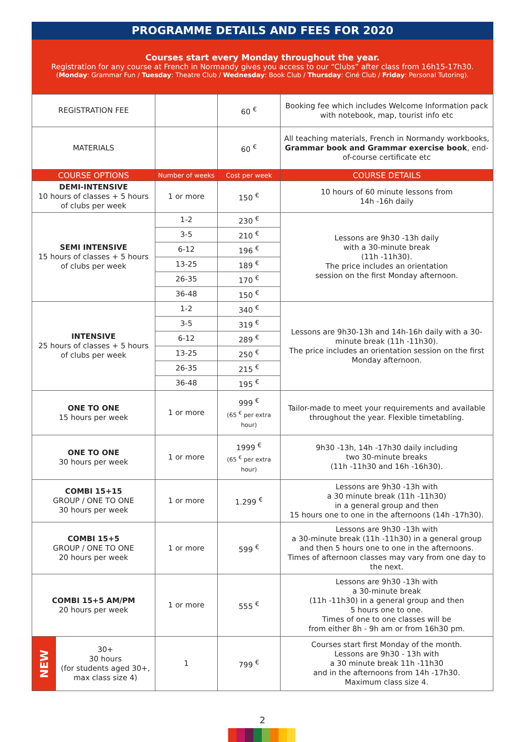PROGRAMME DETAILS AND FEES FOR 2020
Courses start every Monday throughout the year.
Registration for any course at French in Normandy gives you access to our “Clubs” after class from 16h15-17h30.
(Monday: Grammar Fun / Tuesday: Theatre Club / Wednesday: Book Club / Thursday: Ciné Club / Friday: Personal Tutoring).
| REGISTRATION FEE | | | 60 <sup>€</sup> | Booking fee which includes Welcome Information pack with notebook, map, tourist info etc |
| MATERIALS | | | 60 <sup>€</sup> | All teaching materials, French in Normandy workbooks, Grammar book and Grammar exercise book , end-of-course certificate etc |
| COURSE OPTIONS | | Number of weeks | Cost per week | COURSE DETAILS |
| DEMI-INTENSIVE 10 hours of classes + 5 hours of clubs per week | | 1 or more | 150 <sup>€</sup> | 10 hours of 60 minute lessons from 14h -16h daily |
| SEMI INTENSIVE 15 hours of classes + 5 hours of clubs per week | | 1-2 | 230 <sup>€</sup> | Lessons are 9h30 -13h daily with a 30-minute break (11h -11h30). The price includes an orientation session on the first Monday afternoon. |
| | | 3-5 | 210 <sup>€</sup> | |
| | | 6-12 | 196 <sup>€</sup> | |
| | | 13-25 | 189 <sup>€</sup> | |
| | | 26-35 | 170 <sup>€</sup> | |
| | | 36-48 | 150 <sup>€</sup> | |
| INTENSIVE 25 hours of classes + 5 hours of clubs per week | | 1-2 | 340 <sup>€</sup> | Lessons are 9h30-13h and 14h-16h daily with a 30-minute break (11h -11h30). The price includes an orientation session on the first Monday afternoon. |
| | | 3-5 | 319 <sup>€</sup> | |
| | | 6-12 | 289 <sup>€</sup> | |
| | | 13-25 | 250 <sup>€</sup> | |
| | | 26-35 | 215 <sup>€</sup> | |
| | | 36-48 | 195 <sup>€</sup> | |
| ONE TO ONE 15 hours per week | | 1 or more | 999 <sup>€</sup> (65 <sup>€</sup> per extra hour) | Tailor-made to meet your requirements and available throughout the year. Flexible timetabling. |
| ONE TO ONE 30 hours per week | | 1 or more | 1999 <sup>€</sup> (65 <sup>€</sup> per extra hour) | 9h30 -13h, 14h -17h30 daily including two 30-minute breaks (11h -11h30 and 16h -16h30). |
| COMBI 15+15 GROUP / ONE TO ONE 30 hours per week | | 1 or more | 1.299 <sup>€</sup> | Lessons are 9h30 -13h with a 30 minute break (11h -11h30) in a general group and then 15 hours one to one in the afternoons (14h -17h30). |
| COMBI 15+5 GROUP / ONE TO ONE 20 hours per week | | 1 or more | 599 <sup>€</sup> | Lessons are 9h30 -13h with a 30-minute break (11h -11h30) in a general group and then 5 hours one to one in the afternoons. Times of afternoon classes may vary from one day to the next. |
| COMBI 15+5 AM/PM 20 hours per week | | 1 or more | 555 <sup>€</sup> | Lessons are 9h30 -13h with a 30-minute break (11h -11h30) in a general group and then 5 hours one to one. Times of one to one classes will be from either 8h - 9h am or from 16h30 pm. |
| NEW | 30+ 30 hours (for students aged 30+, max class size 4) | 1 | 799 <sup>€</sup> | Courses start first Monday of the month. Lessons are 9h30 - 13h with a 30 minute break 11h -11h30 and in the afternoons from 14h -17h30. Maximum class size 4. |
2